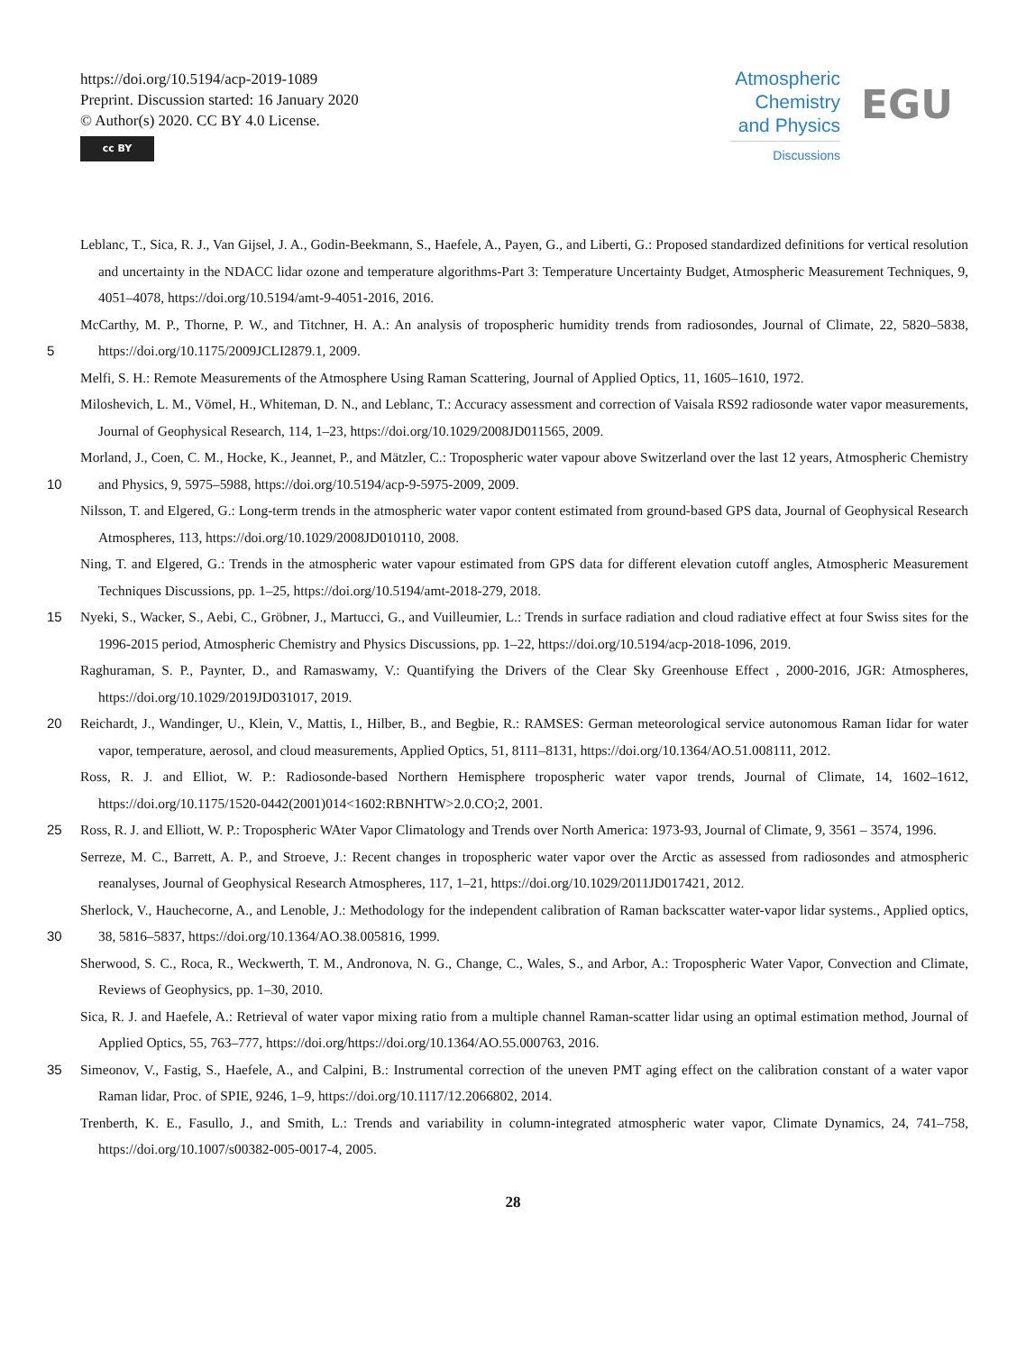https://doi.org/10.5194/acp-2019-1089
Preprint. Discussion started: 16 January 2020
© Author(s) 2020. CC BY 4.0 License.
cc BY
Atmospheric
Chemistry
and Physics
Discussions
EGU
Leblanc, T., Sica, R. J., Van Gijsel, J. A., Godin-Beekmann, S., Haefele, A., Payen, G., and Liberti, G.: Proposed standardized definitions for vertical resolution and uncertainty in the NDACC lidar ozone and temperature algorithms-Part 3: Temperature Uncertainty Budget, Atmospheric Measurement Techniques, 9, 4051–4078, https://doi.org/10.5194/amt-9-4051-2016, 2016.
5 McCarthy, M. P., Thorne, P. W., and Titchner, H. A.: An analysis of tropospheric humidity trends from radiosondes, Journal of Climate, 22, 5820–5838, https://doi.org/10.1175/2009JCLI2879.1, 2009.
Melfi, S. H.: Remote Measurements of the Atmosphere Using Raman Scattering, Journal of Applied Optics, 11, 1605–1610, 1972.
Miloshevich, L. M., Vömel, H., Whiteman, D. N., and Leblanc, T.: Accuracy assessment and correction of Vaisala RS92 radiosonde water vapor measurements, Journal of Geophysical Research, 114, 1–23, https://doi.org/10.1029/2008JD011565, 2009.
10 Morland, J., Coen, C. M., Hocke, K., Jeannet, P., and Mätzler, C.: Tropospheric water vapour above Switzerland over the last 12 years, Atmospheric Chemistry and Physics, 9, 5975–5988, https://doi.org/10.5194/acp-9-5975-2009, 2009.
Nilsson, T. and Elgered, G.: Long-term trends in the atmospheric water vapor content estimated from ground-based GPS data, Journal of Geophysical Research Atmospheres, 113, https://doi.org/10.1029/2008JD010110, 2008.
Ning, T. and Elgered, G.: Trends in the atmospheric water vapour estimated from GPS data for different elevation cutoff angles, Atmospheric Measurement Techniques Discussions, pp. 1–25, https://doi.org/10.5194/amt-2018-279, 2018.
15 Nyeki, S., Wacker, S., Aebi, C., Gröbner, J., Martucci, G., and Vuilleumier, L.: Trends in surface radiation and cloud radiative effect at four Swiss sites for the 1996-2015 period, Atmospheric Chemistry and Physics Discussions, pp. 1–22, https://doi.org/10.5194/acp-2018-1096, 2019.
Raghuraman, S. P., Paynter, D., and Ramaswamy, V.: Quantifying the Drivers of the Clear Sky Greenhouse Effect , 2000-2016, JGR: Atmospheres, https://doi.org/10.1029/2019JD031017, 2019.
20 Reichardt, J., Wandinger, U., Klein, V., Mattis, I., Hilber, B., and Begbie, R.: RAMSES: German meteorological service autonomous Raman Iidar for water vapor, temperature, aerosol, and cloud measurements, Applied Optics, 51, 8111–8131, https://doi.org/10.1364/AO.51.008111, 2012.
Ross, R. J. and Elliot, W. P.: Radiosonde-based Northern Hemisphere tropospheric water vapor trends, Journal of Climate, 14, 1602–1612, https://doi.org/10.1175/1520-0442(2001)014<1602:RBNHTW>2.0.CO;2, 2001.
25 Ross, R. J. and Elliott, W. P.: Tropospheric WAter Vapor Climatology and Trends over North America: 1973-93, Journal of Climate, 9, 3561 – 3574, 1996.
Serreze, M. C., Barrett, A. P., and Stroeve, J.: Recent changes in tropospheric water vapor over the Arctic as assessed from radiosondes and atmospheric reanalyses, Journal of Geophysical Research Atmospheres, 117, 1–21, https://doi.org/10.1029/2011JD017421, 2012.
30 Sherlock, V., Hauchecorne, A., and Lenoble, J.: Methodology for the independent calibration of Raman backscatter water-vapor lidar systems., Applied optics, 38, 5816–5837, https://doi.org/10.1364/AO.38.005816, 1999.
Sherwood, S. C., Roca, R., Weckwerth, T. M., Andronova, N. G., Change, C., Wales, S., and Arbor, A.: Tropospheric Water Vapor, Convection and Climate, Reviews of Geophysics, pp. 1–30, 2010.
Sica, R. J. and Haefele, A.: Retrieval of water vapor mixing ratio from a multiple channel Raman-scatter lidar using an optimal estimation method, Journal of Applied Optics, 55, 763–777, https://doi.org/https://doi.org/10.1364/AO.55.000763, 2016.
35 Simeonov, V., Fastig, S., Haefele, A., and Calpini, B.: Instrumental correction of the uneven PMT aging effect on the calibration constant of a water vapor Raman lidar, Proc. of SPIE, 9246, 1–9, https://doi.org/10.1117/12.2066802, 2014.
Trenberth, K. E., Fasullo, J., and Smith, L.: Trends and variability in column-integrated atmospheric water vapor, Climate Dynamics, 24, 741–758, https://doi.org/10.1007/s00382-005-0017-4, 2005.
28